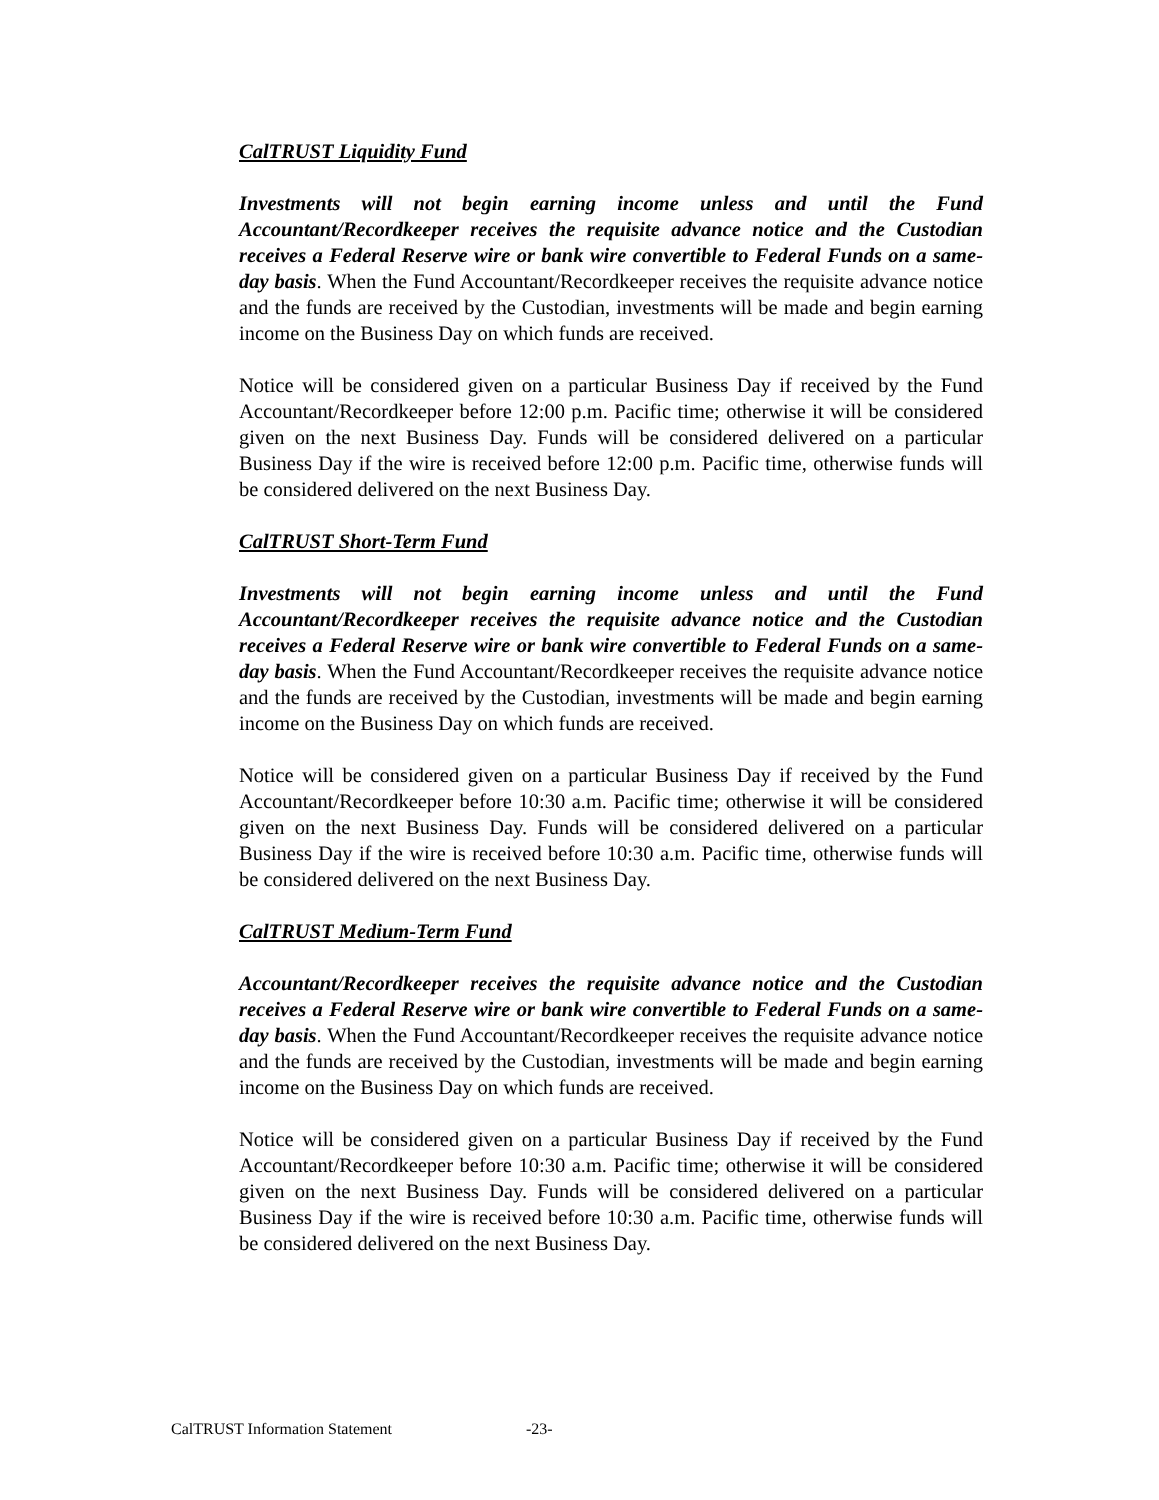CalTRUST Liquidity Fund
Investments will not begin earning income unless and until the Fund Accountant/Recordkeeper receives the requisite advance notice and the Custodian receives a Federal Reserve wire or bank wire convertible to Federal Funds on a same-day basis. When the Fund Accountant/Recordkeeper receives the requisite advance notice and the funds are received by the Custodian, investments will be made and begin earning income on the Business Day on which funds are received.
Notice will be considered given on a particular Business Day if received by the Fund Accountant/Recordkeeper before 12:00 p.m. Pacific time; otherwise it will be considered given on the next Business Day. Funds will be considered delivered on a particular Business Day if the wire is received before 12:00 p.m. Pacific time, otherwise funds will be considered delivered on the next Business Day.
CalTRUST Short-Term Fund
Investments will not begin earning income unless and until the Fund Accountant/Recordkeeper receives the requisite advance notice and the Custodian receives a Federal Reserve wire or bank wire convertible to Federal Funds on a same-day basis. When the Fund Accountant/Recordkeeper receives the requisite advance notice and the funds are received by the Custodian, investments will be made and begin earning income on the Business Day on which funds are received.
Notice will be considered given on a particular Business Day if received by the Fund Accountant/Recordkeeper before 10:30 a.m. Pacific time; otherwise it will be considered given on the next Business Day. Funds will be considered delivered on a particular Business Day if the wire is received before 10:30 a.m. Pacific time, otherwise funds will be considered delivered on the next Business Day.
CalTRUST Medium-Term Fund
Accountant/Recordkeeper receives the requisite advance notice and the Custodian receives a Federal Reserve wire or bank wire convertible to Federal Funds on a same-day basis. When the Fund Accountant/Recordkeeper receives the requisite advance notice and the funds are received by the Custodian, investments will be made and begin earning income on the Business Day on which funds are received.
Notice will be considered given on a particular Business Day if received by the Fund Accountant/Recordkeeper before 10:30 a.m. Pacific time; otherwise it will be considered given on the next Business Day. Funds will be considered delivered on a particular Business Day if the wire is received before 10:30 a.m. Pacific time, otherwise funds will be considered delivered on the next Business Day.
CalTRUST Information Statement -23-